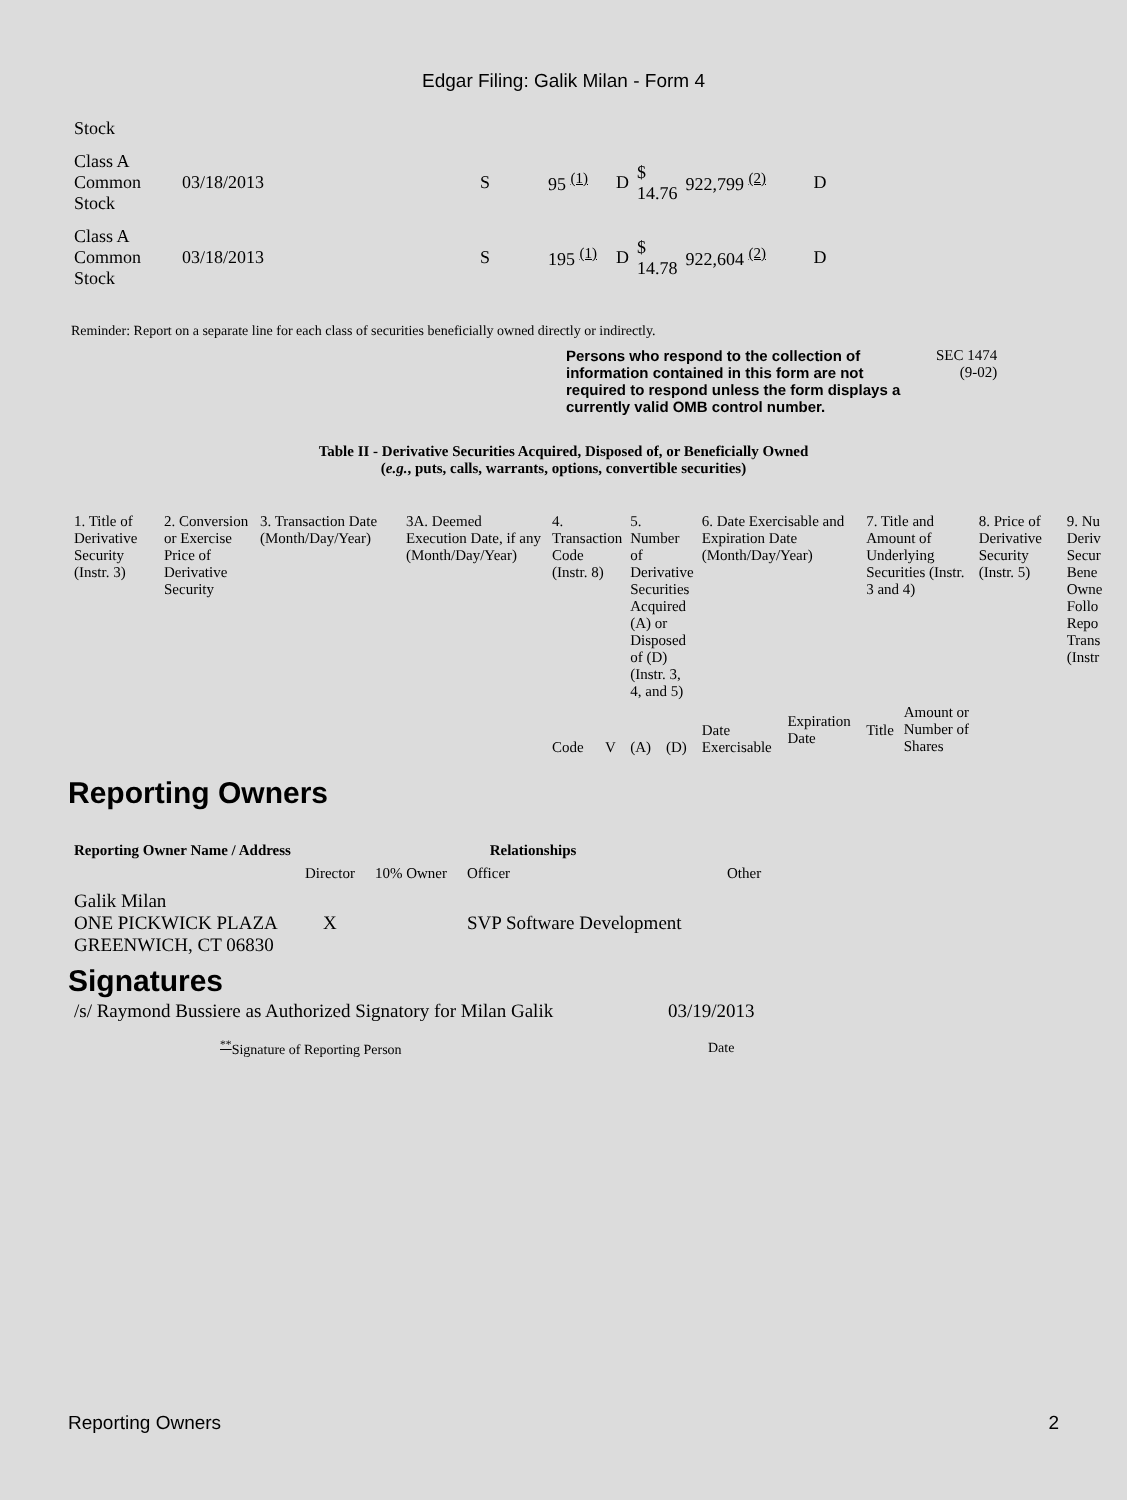Edgar Filing: Galik Milan - Form 4
| Stock | | | | | | | |
| Class A Common Stock | 03/18/2013 | S | 95 <sup>(1)</sup> | D | $ 14.76 | 922,799 <sup>(2)</sup> | D |
| Class A Common Stock | 03/18/2013 | S | 195 <sup>(1)</sup> | D | $ 14.78 | 922,604 <sup>(2)</sup> | D |
Reminder: Report on a separate line for each class of securities beneficially owned directly or indirectly.
Persons who respond to the collection of information contained in this form are not required to respond unless the form displays a currently valid OMB control number.
SEC 1474
(9-02)
Table II - Derivative Securities Acquired, Disposed of, or Beneficially Owned
(e.g., puts, calls, warrants, options, convertible securities)
| 1. Title of Derivative Security (Instr. 3) | 2. Conversion or Exercise Price of Derivative Security | 3. Transaction Date (Month/Day/Year) | 3A. Deemed Execution Date, if any (Month/Day/Year) | 4. Transaction Code (Instr. 8) | | 5. Number of Derivative Securities Acquired (A) or Disposed of (D) (Instr. 3, 4, and 5) | | 6. Date Exercisable and Expiration Date (Month/Day/Year) | | 7. Title and Amount of Underlying Securities (Instr. 3 and 4) | | 8. Price of Derivative Security (Instr. 5) | 9. Nu Deriv Secur Bene Owne Follo Repo Trans (Instr |
| | | | | Code | V | (A) | (D) | Date Exercisable | Expiration Date | Title | Amount or Number of Shares | | |
Reporting Owners
| Reporting Owner Name / Address | Relationships | | | |
| --- | --- | --- | --- | --- |
| | Director | 10% Owner | Officer | Other |
| Galik Milan ONE PICKWICK PLAZA GREENWICH, CT 06830 | X | | SVP Software Development | |
Signatures
| /s/ Raymond Bussiere as Authorized Signatory for Milan Galik | 03/19/2013 |
| <sup>**</sup> Signature of Reporting Person | Date |
Reporting Owners 2